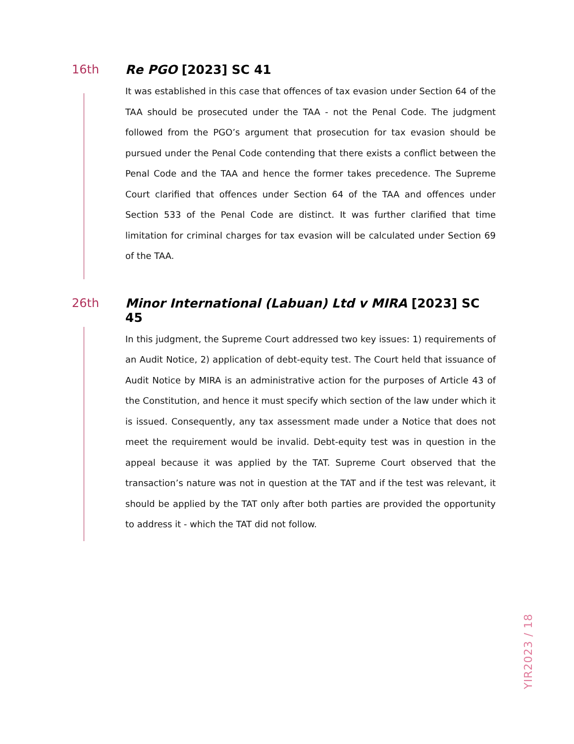16th Re PGO [2023] SC 41
It was established in this case that offences of tax evasion under Section 64 of the TAA should be prosecuted under the TAA - not the Penal Code. The judgment followed from the PGO’s argument that prosecution for tax evasion should be pursued under the Penal Code contending that there exists a conflict between the Penal Code and the TAA and hence the former takes precedence. The Supreme Court clarified that offences under Section 64 of the TAA and offences under Section 533 of the Penal Code are distinct. It was further clarified that time limitation for criminal charges for tax evasion will be calculated under Section 69 of the TAA.
26th Minor International (Labuan) Ltd v MIRA [2023] SC 45
In this judgment, the Supreme Court addressed two key issues: 1) requirements of an Audit Notice, 2) application of debt-equity test. The Court held that issuance of Audit Notice by MIRA is an administrative action for the purposes of Article 43 of the Constitution, and hence it must specify which section of the law under which it is issued. Consequently, any tax assessment made under a Notice that does not meet the requirement would be invalid. Debt-equity test was in question in the appeal because it was applied by the TAT. Supreme Court observed that the transaction’s nature was not in question at the TAT and if the test was relevant, it should be applied by the TAT only after both parties are provided the opportunity to address it - which the TAT did not follow.
YIR2023 / 18